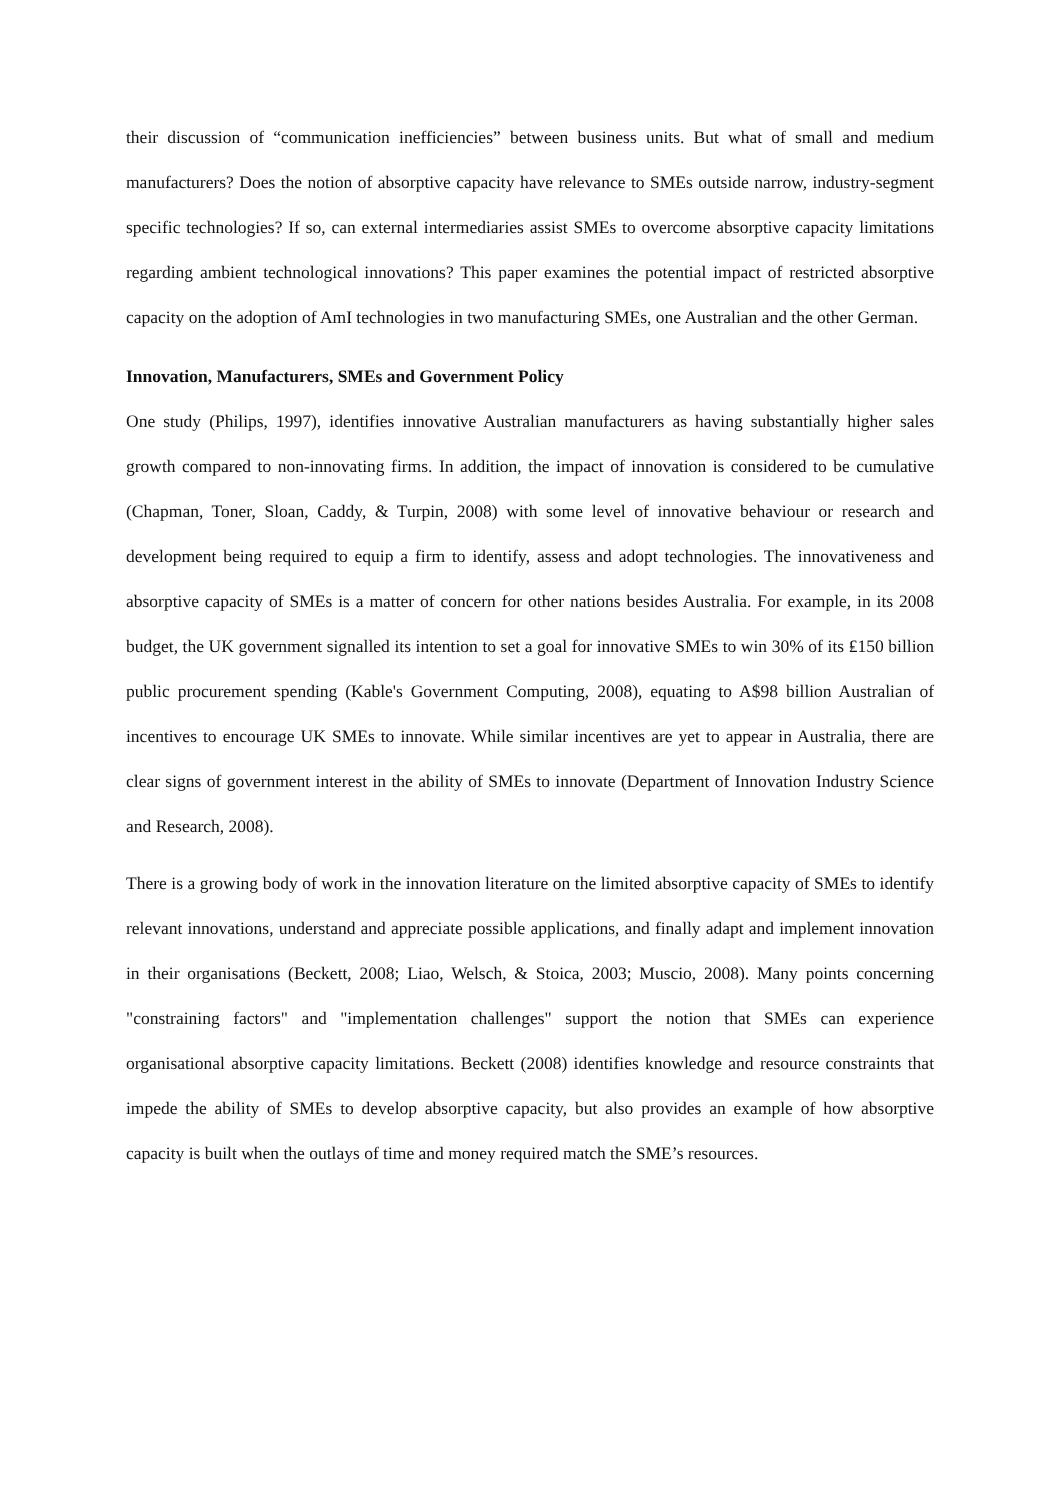their discussion of “communication inefficiencies” between business units. But what of small and medium manufacturers? Does the notion of absorptive capacity have relevance to SMEs outside narrow, industry-segment specific technologies? If so, can external intermediaries assist SMEs to overcome absorptive capacity limitations regarding ambient technological innovations? This paper examines the potential impact of restricted absorptive capacity on the adoption of AmI technologies in two manufacturing SMEs, one Australian and the other German.
Innovation, Manufacturers, SMEs and Government Policy
One study (Philips, 1997), identifies innovative Australian manufacturers as having substantially higher sales growth compared to non-innovating firms. In addition, the impact of innovation is considered to be cumulative (Chapman, Toner, Sloan, Caddy, & Turpin, 2008) with some level of innovative behaviour or research and development being required to equip a firm to identify, assess and adopt technologies. The innovativeness and absorptive capacity of SMEs is a matter of concern for other nations besides Australia. For example, in its 2008 budget, the UK government signalled its intention to set a goal for innovative SMEs to win 30% of its ₤150 billion public procurement spending (Kable's Government Computing, 2008), equating to A$98 billion Australian of incentives to encourage UK SMEs to innovate. While similar incentives are yet to appear in Australia, there are clear signs of government interest in the ability of SMEs to innovate (Department of Innovation Industry Science and Research, 2008).
There is a growing body of work in the innovation literature on the limited absorptive capacity of SMEs to identify relevant innovations, understand and appreciate possible applications, and finally adapt and implement innovation in their organisations (Beckett, 2008; Liao, Welsch, & Stoica, 2003; Muscio, 2008). Many points concerning "constraining factors" and "implementation challenges" support the notion that SMEs can experience organisational absorptive capacity limitations. Beckett (2008) identifies knowledge and resource constraints that impede the ability of SMEs to develop absorptive capacity, but also provides an example of how absorptive capacity is built when the outlays of time and money required match the SME’s resources.